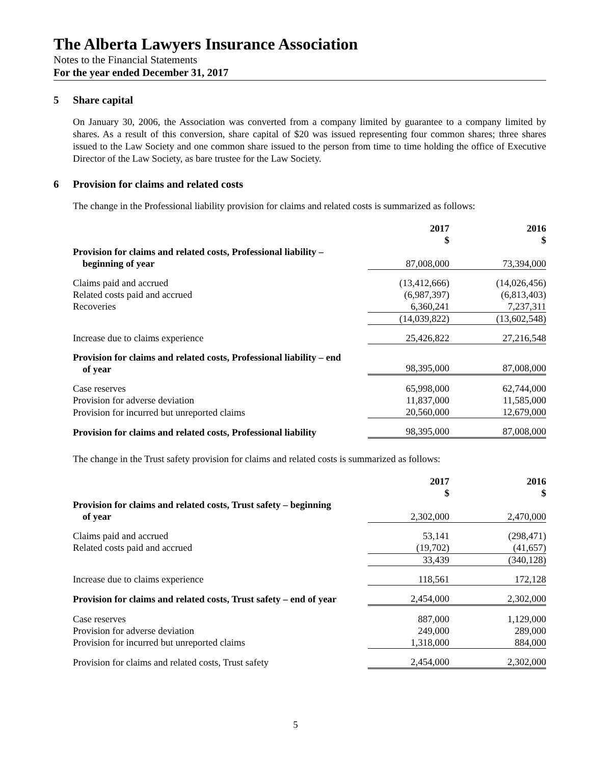The Alberta Lawyers Insurance Association
Notes to the Financial Statements
For the year ended December 31, 2017
5 Share capital
On January 30, 2006, the Association was converted from a company limited by guarantee to a company limited by shares. As a result of this conversion, share capital of $20 was issued representing four common shares; three shares issued to the Law Society and one common share issued to the person from time to time holding the office of Executive Director of the Law Society, as bare trustee for the Law Society.
6 Provision for claims and related costs
The change in the Professional liability provision for claims and related costs is summarized as follows:
| | 2017 $ | 2016 $ |
| --- | --- | --- |
| Provision for claims and related costs, Professional liability – beginning of year | 87,008,000 | 73,394,000 |
| Claims paid and accrued | (13,412,666) | (14,026,456) |
| Related costs paid and accrued | (6,987,397) | (6,813,403) |
| Recoveries | 6,360,241 | 7,237,311 |
| | (14,039,822) | (13,602,548) |
| Increase due to claims experience | 25,426,822 | 27,216,548 |
| Provision for claims and related costs, Professional liability – end of year | 98,395,000 | 87,008,000 |
| Case reserves | 65,998,000 | 62,744,000 |
| Provision for adverse deviation | 11,837,000 | 11,585,000 |
| Provision for incurred but unreported claims | 20,560,000 | 12,679,000 |
| Provision for claims and related costs, Professional liability | 98,395,000 | 87,008,000 |
The change in the Trust safety provision for claims and related costs is summarized as follows:
| | 2017 $ | 2016 $ |
| --- | --- | --- |
| Provision for claims and related costs, Trust safety – beginning of year | 2,302,000 | 2,470,000 |
| Claims paid and accrued | 53,141 | (298,471) |
| Related costs paid and accrued | (19,702) | (41,657) |
| | 33,439 | (340,128) |
| Increase due to claims experience | 118,561 | 172,128 |
| Provision for claims and related costs, Trust safety – end of year | 2,454,000 | 2,302,000 |
| Case reserves | 887,000 | 1,129,000 |
| Provision for adverse deviation | 249,000 | 289,000 |
| Provision for incurred but unreported claims | 1,318,000 | 884,000 |
| Provision for claims and related costs, Trust safety | 2,454,000 | 2,302,000 |
5